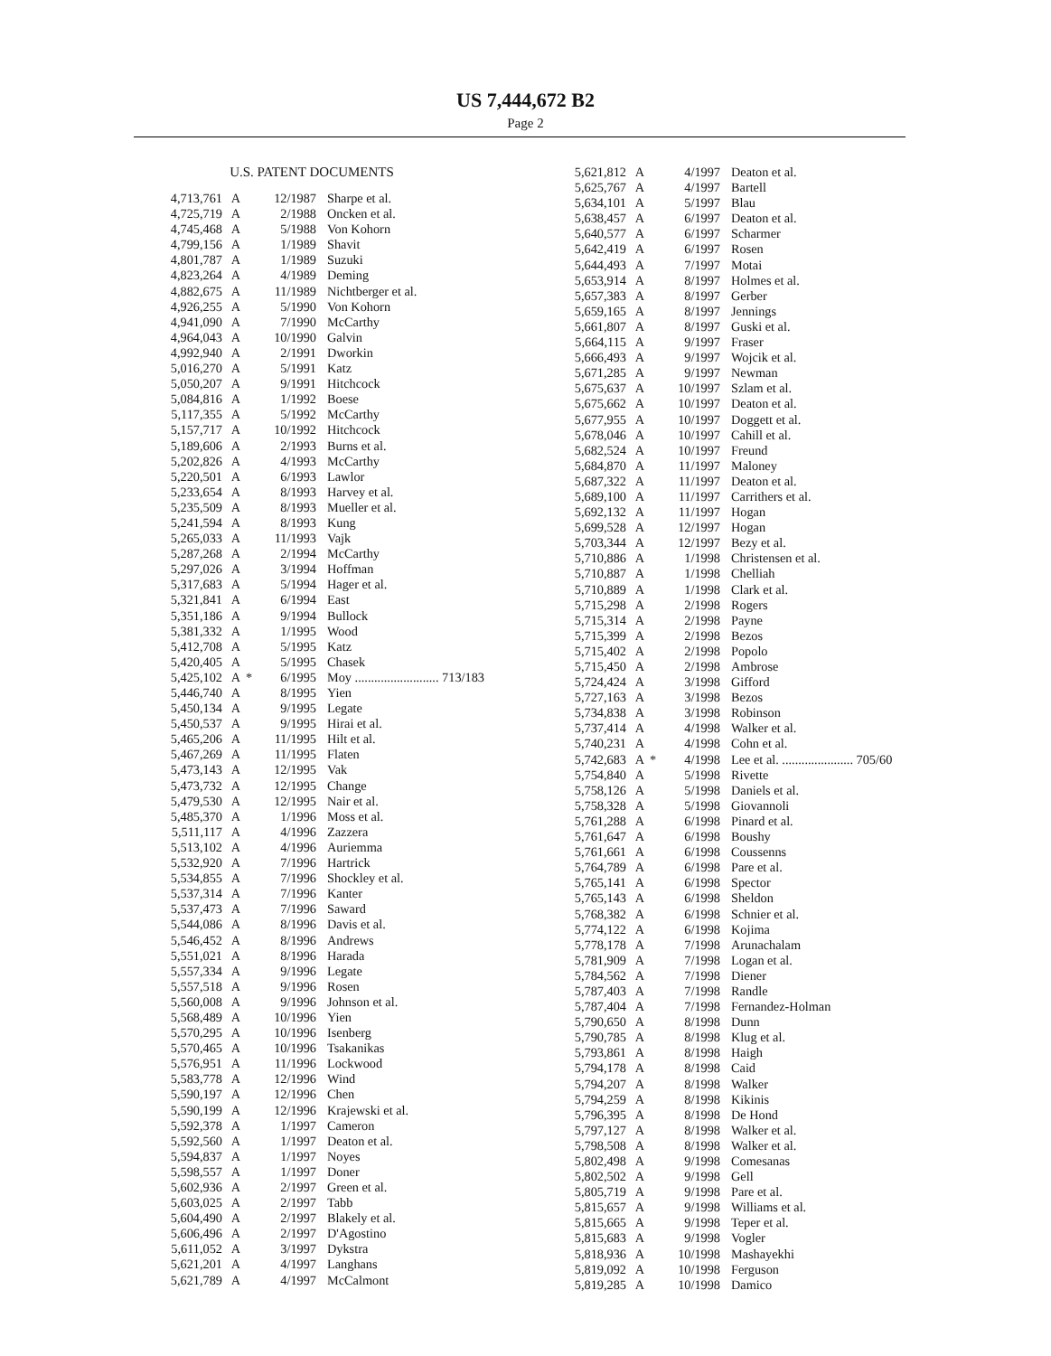US 7,444,672 B2
Page 2
U.S. PATENT DOCUMENTS
| 4,713,761 | A | | 12/1987 | Sharpe et al. |
| 4,725,719 | A | | 2/1988 | Oncken et al. |
| 4,745,468 | A | | 5/1988 | Von Kohorn |
| 4,799,156 | A | | 1/1989 | Shavit |
| 4,801,787 | A | | 1/1989 | Suzuki |
| 4,823,264 | A | | 4/1989 | Deming |
| 4,882,675 | A | | 11/1989 | Nichtberger et al. |
| 4,926,255 | A | | 5/1990 | Von Kohorn |
| 4,941,090 | A | | 7/1990 | McCarthy |
| 4,964,043 | A | | 10/1990 | Galvin |
| 4,992,940 | A | | 2/1991 | Dworkin |
| 5,016,270 | A | | 5/1991 | Katz |
| 5,050,207 | A | | 9/1991 | Hitchcock |
| 5,084,816 | A | | 1/1992 | Boese |
| 5,117,355 | A | | 5/1992 | McCarthy |
| 5,157,717 | A | | 10/1992 | Hitchcock |
| 5,189,606 | A | | 2/1993 | Burns et al. |
| 5,202,826 | A | | 4/1993 | McCarthy |
| 5,220,501 | A | | 6/1993 | Lawlor |
| 5,233,654 | A | | 8/1993 | Harvey et al. |
| 5,235,509 | A | | 8/1993 | Mueller et al. |
| 5,241,594 | A | | 8/1993 | Kung |
| 5,265,033 | A | | 11/1993 | Vajk |
| 5,287,268 | A | | 2/1994 | McCarthy |
| 5,297,026 | A | | 3/1994 | Hoffman |
| 5,317,683 | A | | 5/1994 | Hager et al. |
| 5,321,841 | A | | 6/1994 | East |
| 5,351,186 | A | | 9/1994 | Bullock |
| 5,381,332 | A | | 1/1995 | Wood |
| 5,412,708 | A | | 5/1995 | Katz |
| 5,420,405 | A | | 5/1995 | Chasek |
| 5,425,102 | A | * | 6/1995 | Moy .......................... 713/183 |
| 5,446,740 | A | | 8/1995 | Yien |
| 5,450,134 | A | | 9/1995 | Legate |
| 5,450,537 | A | | 9/1995 | Hirai et al. |
| 5,465,206 | A | | 11/1995 | Hilt et al. |
| 5,467,269 | A | | 11/1995 | Flaten |
| 5,473,143 | A | | 12/1995 | Vak |
| 5,473,732 | A | | 12/1995 | Change |
| 5,479,530 | A | | 12/1995 | Nair et al. |
| 5,485,370 | A | | 1/1996 | Moss et al. |
| 5,511,117 | A | | 4/1996 | Zazzera |
| 5,513,102 | A | | 4/1996 | Auriemma |
| 5,532,920 | A | | 7/1996 | Hartrick |
| 5,534,855 | A | | 7/1996 | Shockley et al. |
| 5,537,314 | A | | 7/1996 | Kanter |
| 5,537,473 | A | | 7/1996 | Saward |
| 5,544,086 | A | | 8/1996 | Davis et al. |
| 5,546,452 | A | | 8/1996 | Andrews |
| 5,551,021 | A | | 8/1996 | Harada |
| 5,557,334 | A | | 9/1996 | Legate |
| 5,557,518 | A | | 9/1996 | Rosen |
| 5,560,008 | A | | 9/1996 | Johnson et al. |
| 5,568,489 | A | | 10/1996 | Yien |
| 5,570,295 | A | | 10/1996 | Isenberg |
| 5,570,465 | A | | 10/1996 | Tsakanikas |
| 5,576,951 | A | | 11/1996 | Lockwood |
| 5,583,778 | A | | 12/1996 | Wind |
| 5,590,197 | A | | 12/1996 | Chen |
| 5,590,199 | A | | 12/1996 | Krajewski et al. |
| 5,592,378 | A | | 1/1997 | Cameron |
| 5,592,560 | A | | 1/1997 | Deaton et al. |
| 5,594,837 | A | | 1/1997 | Noyes |
| 5,598,557 | A | | 1/1997 | Doner |
| 5,602,936 | A | | 2/1997 | Green et al. |
| 5,603,025 | A | | 2/1997 | Tabb |
| 5,604,490 | A | | 2/1997 | Blakely et al. |
| 5,606,496 | A | | 2/1997 | D'Agostino |
| 5,611,052 | A | | 3/1997 | Dykstra |
| 5,621,201 | A | | 4/1997 | Langhans |
| 5,621,789 | A | | 4/1997 | McCalmont |
| 5,621,812 | A | | 4/1997 | Deaton et al. |
| 5,625,767 | A | | 4/1997 | Bartell |
| 5,634,101 | A | | 5/1997 | Blau |
| 5,638,457 | A | | 6/1997 | Deaton et al. |
| 5,640,577 | A | | 6/1997 | Scharmer |
| 5,642,419 | A | | 6/1997 | Rosen |
| 5,644,493 | A | | 7/1997 | Motai |
| 5,653,914 | A | | 8/1997 | Holmes et al. |
| 5,657,383 | A | | 8/1997 | Gerber |
| 5,659,165 | A | | 8/1997 | Jennings |
| 5,661,807 | A | | 8/1997 | Guski et al. |
| 5,664,115 | A | | 9/1997 | Fraser |
| 5,666,493 | A | | 9/1997 | Wojcik et al. |
| 5,671,285 | A | | 9/1997 | Newman |
| 5,675,637 | A | | 10/1997 | Szlam et al. |
| 5,675,662 | A | | 10/1997 | Deaton et al. |
| 5,677,955 | A | | 10/1997 | Doggett et al. |
| 5,678,046 | A | | 10/1997 | Cahill et al. |
| 5,682,524 | A | | 10/1997 | Freund |
| 5,684,870 | A | | 11/1997 | Maloney |
| 5,687,322 | A | | 11/1997 | Deaton et al. |
| 5,689,100 | A | | 11/1997 | Carrithers et al. |
| 5,692,132 | A | | 11/1997 | Hogan |
| 5,699,528 | A | | 12/1997 | Hogan |
| 5,703,344 | A | | 12/1997 | Bezy et al. |
| 5,710,886 | A | | 1/1998 | Christensen et al. |
| 5,710,887 | A | | 1/1998 | Chelliah |
| 5,710,889 | A | | 1/1998 | Clark et al. |
| 5,715,298 | A | | 2/1998 | Rogers |
| 5,715,314 | A | | 2/1998 | Payne |
| 5,715,399 | A | | 2/1998 | Bezos |
| 5,715,402 | A | | 2/1998 | Popolo |
| 5,715,450 | A | | 2/1998 | Ambrose |
| 5,724,424 | A | | 3/1998 | Gifford |
| 5,727,163 | A | | 3/1998 | Bezos |
| 5,734,838 | A | | 3/1998 | Robinson |
| 5,737,414 | A | | 4/1998 | Walker et al. |
| 5,740,231 | A | | 4/1998 | Cohn et al. |
| 5,742,683 | A | * | 4/1998 | Lee et al. ...................... 705/60 |
| 5,754,840 | A | | 5/1998 | Rivette |
| 5,758,126 | A | | 5/1998 | Daniels et al. |
| 5,758,328 | A | | 5/1998 | Giovannoli |
| 5,761,288 | A | | 6/1998 | Pinard et al. |
| 5,761,647 | A | | 6/1998 | Boushy |
| 5,761,661 | A | | 6/1998 | Coussenns |
| 5,764,789 | A | | 6/1998 | Pare et al. |
| 5,765,141 | A | | 6/1998 | Spector |
| 5,765,143 | A | | 6/1998 | Sheldon |
| 5,768,382 | A | | 6/1998 | Schnier et al. |
| 5,774,122 | A | | 6/1998 | Kojima |
| 5,778,178 | A | | 7/1998 | Arunachalam |
| 5,781,909 | A | | 7/1998 | Logan et al. |
| 5,784,562 | A | | 7/1998 | Diener |
| 5,787,403 | A | | 7/1998 | Randle |
| 5,787,404 | A | | 7/1998 | Fernandez-Holman |
| 5,790,650 | A | | 8/1998 | Dunn |
| 5,790,785 | A | | 8/1998 | Klug et al. |
| 5,793,861 | A | | 8/1998 | Haigh |
| 5,794,178 | A | | 8/1998 | Caid |
| 5,794,207 | A | | 8/1998 | Walker |
| 5,794,259 | A | | 8/1998 | Kikinis |
| 5,796,395 | A | | 8/1998 | De Hond |
| 5,797,127 | A | | 8/1998 | Walker et al. |
| 5,798,508 | A | | 8/1998 | Walker et al. |
| 5,802,498 | A | | 9/1998 | Comesanas |
| 5,802,502 | A | | 9/1998 | Gell |
| 5,805,719 | A | | 9/1998 | Pare et al. |
| 5,815,657 | A | | 9/1998 | Williams et al. |
| 5,815,665 | A | | 9/1998 | Teper et al. |
| 5,815,683 | A | | 9/1998 | Vogler |
| 5,818,936 | A | | 10/1998 | Mashayekhi |
| 5,819,092 | A | | 10/1998 | Ferguson |
| 5,819,285 | A | | 10/1998 | Damico |